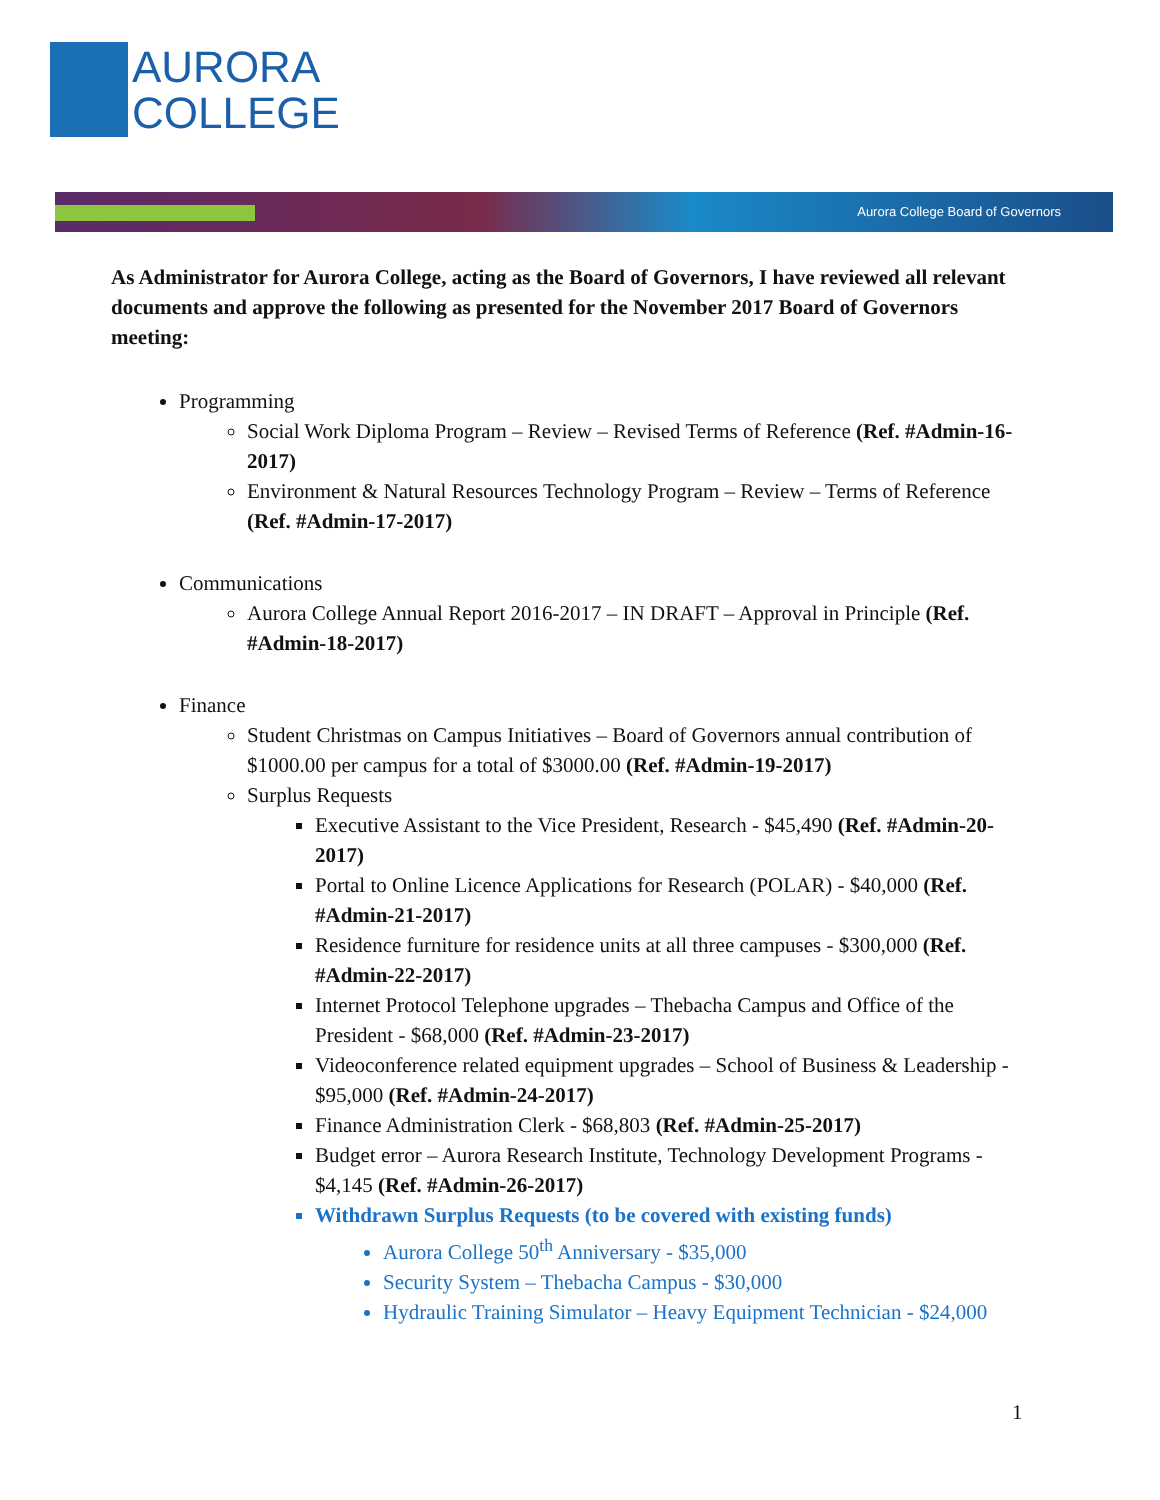AURORA
COLLEGE
Aurora College Board of Governors
As Administrator for Aurora College, acting as the Board of Governors, I have reviewed all relevant documents and approve the following as presented for the November 2017 Board of Governors meeting:
Programming
Social Work Diploma Program – Review – Revised Terms of Reference (Ref. #Admin-16-2017)
Environment & Natural Resources Technology Program – Review – Terms of Reference (Ref. #Admin-17-2017)
Communications
Aurora College Annual Report 2016-2017 – IN DRAFT – Approval in Principle (Ref. #Admin-18-2017)
Finance
Student Christmas on Campus Initiatives – Board of Governors annual contribution of $1000.00 per campus for a total of $3000.00 (Ref. #Admin-19-2017)
Surplus Requests
Executive Assistant to the Vice President, Research - $45,490 (Ref. #Admin-20-2017)
Portal to Online Licence Applications for Research (POLAR) - $40,000 (Ref. #Admin-21-2017)
Residence furniture for residence units at all three campuses - $300,000 (Ref. #Admin-22-2017)
Internet Protocol Telephone upgrades – Thebacha Campus and Office of the President - $68,000 (Ref. #Admin-23-2017)
Videoconference related equipment upgrades – School of Business & Leadership - $95,000 (Ref. #Admin-24-2017)
Finance Administration Clerk - $68,803 (Ref. #Admin-25-2017)
Budget error – Aurora Research Institute, Technology Development Programs - $4,145 (Ref. #Admin-26-2017)
Withdrawn Surplus Requests (to be covered with existing funds)
Aurora College 50<sup>th</sup> Anniversary - $35,000
Security System – Thebacha Campus - $30,000
Hydraulic Training Simulator – Heavy Equipment Technician - $24,000
1